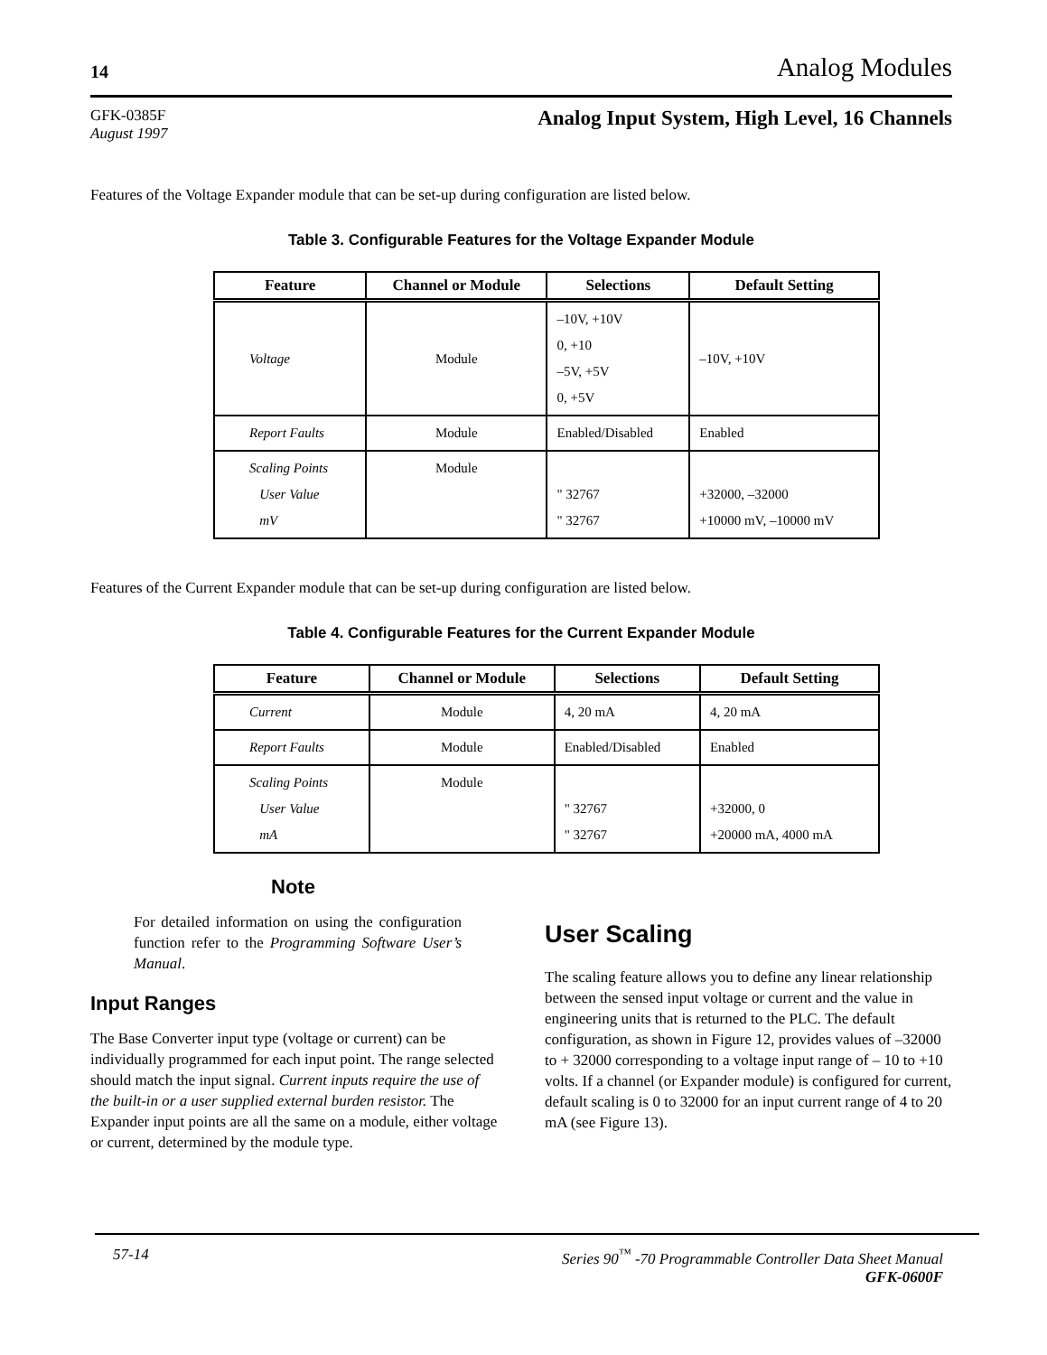14 Analog Modules
GFK-0385F
August 1997
Analog Input System, High Level, 16 Channels
Features of the Voltage Expander module that can be set-up during configuration are listed below.
Table 3. Configurable Features for the Voltage Expander Module
| Feature | Channel or Module | Selections | Default Setting |
| --- | --- | --- | --- |
| Voltage | Module | –10V, +10V 0, +10 –5V, +5V 0, +5V | –10V, +10V |
| Report Faults | Module | Enabled/Disabled | Enabled |
| Scaling Points User Value mV | Module | " 32767 " 32767 | +32000, –32000 +10000 mV, –10000 mV |
Features of the Current Expander module that can be set-up during configuration are listed below.
Table 4. Configurable Features for the Current Expander Module
| Feature | Channel or Module | Selections | Default Setting |
| --- | --- | --- | --- |
| Current | Module | 4, 20 mA | 4, 20 mA |
| Report Faults | Module | Enabled/Disabled | Enabled |
| Scaling Points User Value mA | Module | " 32767 " 32767 | +32000, 0 +20000 mA, 4000 mA |
Note
For detailed information on using the configuration function refer to the Programming Software User’s Manual.
Input Ranges
The Base Converter input type (voltage or current) can be individually programmed for each input point. The range selected should match the input signal. Current inputs require the use of the built-in or a user supplied external burden resistor. The Expander input points are all the same on a module, either voltage or current, determined by the module type.
User Scaling
The scaling feature allows you to define any linear relationship between the sensed input voltage or current and the value in engineering units that is returned to the PLC. The default configuration, as shown in Figure 12, provides values of –32000 to + 32000 corresponding to a voltage input range of – 10 to +10 volts. If a channel (or Expander module) is configured for current, default scaling is 0 to 32000 for an input current range of 4 to 20 mA (see Figure 13).
57-14 Series 90<sup>™</sup> -70 Programmable Controller Data Sheet Manual
GFK-0600F